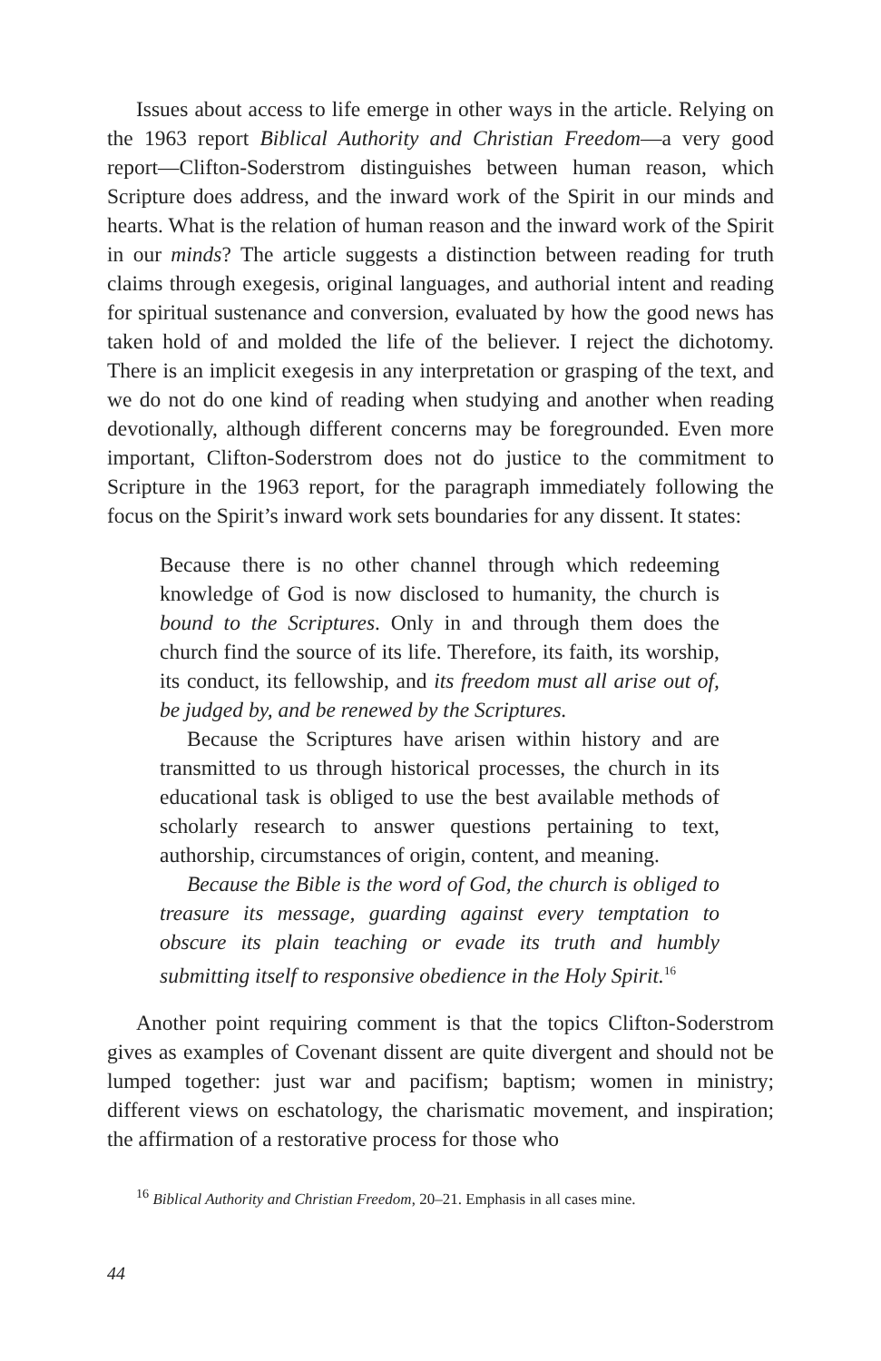Issues about access to life emerge in other ways in the article. Relying on the 1963 report Biblical Authority and Christian Freedom—a very good report—Clifton-Soderstrom distinguishes between human reason, which Scripture does address, and the inward work of the Spirit in our minds and hearts. What is the relation of human reason and the inward work of the Spirit in our minds? The article suggests a distinction between reading for truth claims through exegesis, original languages, and authorial intent and reading for spiritual sustenance and conversion, evaluated by how the good news has taken hold of and molded the life of the believer. I reject the dichotomy. There is an implicit exegesis in any interpretation or grasping of the text, and we do not do one kind of reading when studying and another when reading devotionally, although different concerns may be foregrounded. Even more important, Clifton-Soderstrom does not do justice to the commitment to Scripture in the 1963 report, for the paragraph immediately following the focus on the Spirit’s inward work sets boundaries for any dissent. It states:
Because there is no other channel through which redeeming knowledge of God is now disclosed to humanity, the church is bound to the Scriptures. Only in and through them does the church find the source of its life. Therefore, its faith, its worship, its conduct, its fellowship, and its freedom must all arise out of, be judged by, and be renewed by the Scriptures.
Because the Scriptures have arisen within history and are transmitted to us through historical processes, the church in its educational task is obliged to use the best available methods of scholarly research to answer questions pertaining to text, authorship, circumstances of origin, content, and meaning.
Because the Bible is the word of God, the church is obliged to treasure its message, guarding against every temptation to obscure its plain teaching or evade its truth and humbly submitting itself to responsive obedience in the Holy Spirit.<sup>16</sup>
Another point requiring comment is that the topics Clifton-Soderstrom gives as examples of Covenant dissent are quite divergent and should not be lumped together: just war and pacifism; baptism; women in ministry; different views on eschatology, the charismatic movement, and inspiration; the affirmation of a restorative process for those who
<sup>16</sup> Biblical Authority and Christian Freedom, 20–21. Emphasis in all cases mine.
44